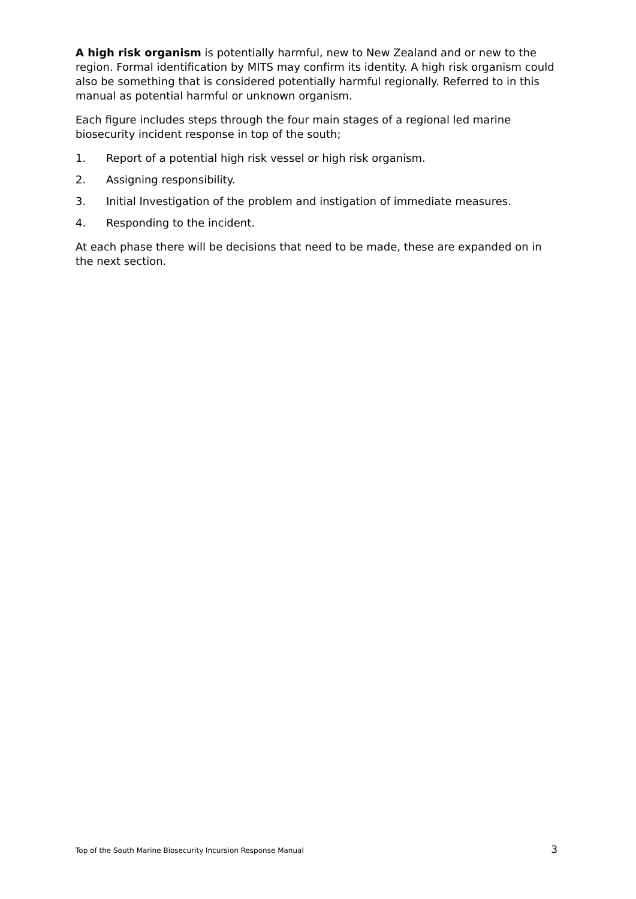A high risk organism is potentially harmful, new to New Zealand and or new to the region. Formal identification by MITS may confirm its identity. A high risk organism could also be something that is considered potentially harmful regionally. Referred to in this manual as potential harmful or unknown organism.
Each figure includes steps through the four main stages of a regional led marine biosecurity incident response in top of the south;
1. Report of a potential high risk vessel or high risk organism.
2. Assigning responsibility.
3. Initial Investigation of the problem and instigation of immediate measures.
4. Responding to the incident.
At each phase there will be decisions that need to be made, these are expanded on in the next section.
Top of the South Marine Biosecurity Incursion Response Manual 3